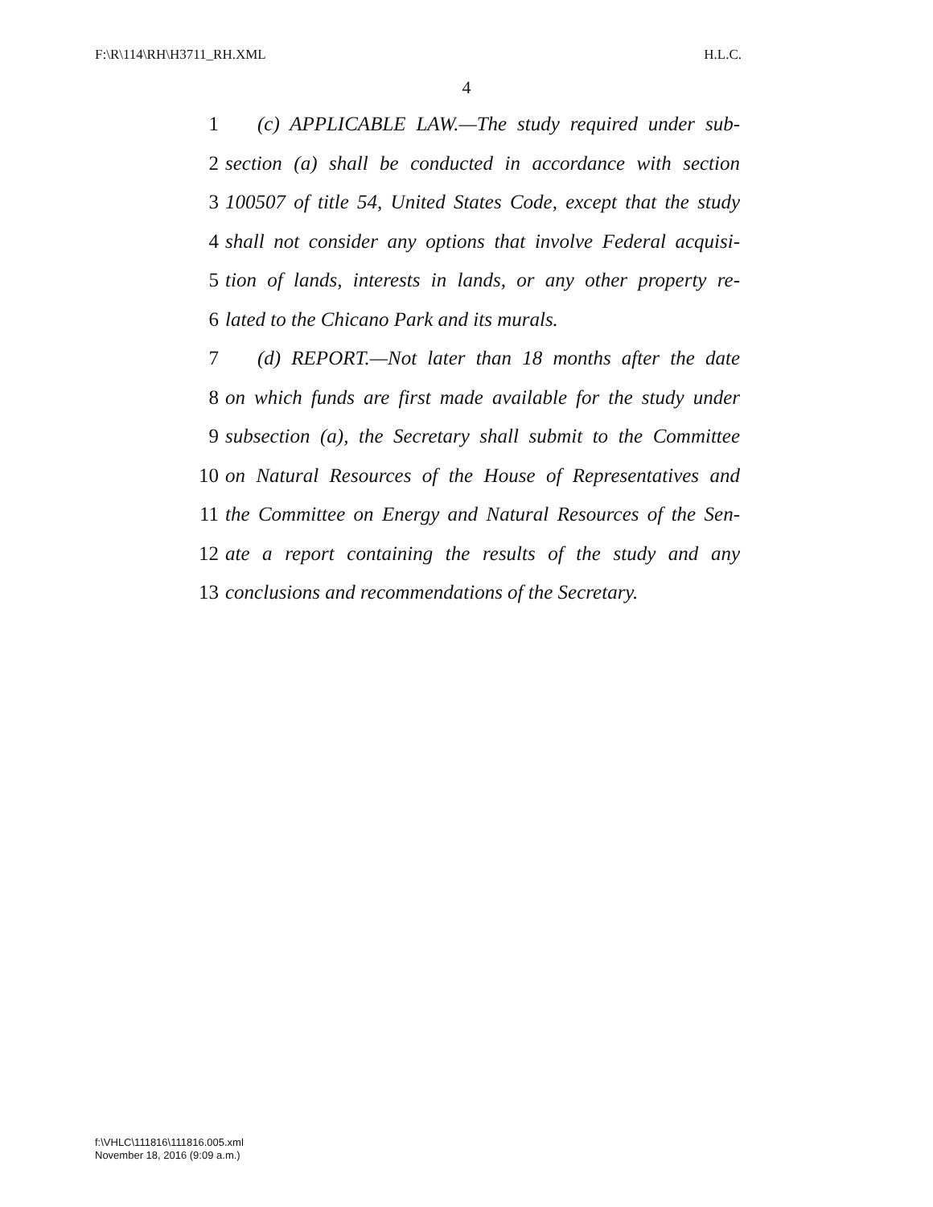F:\R\114\RH\H3711_RH.XML H.L.C.
4
1 (c) APPLICABLE LAW.—The study required under sub-
2 section (a) shall be conducted in accordance with section
3 100507 of title 54, United States Code, except that the study
4 shall not consider any options that involve Federal acquisi-
5 tion of lands, interests in lands, or any other property re-
6 lated to the Chicano Park and its murals.
7 (d) REPORT.—Not later than 18 months after the date
8 on which funds are first made available for the study under
9 subsection (a), the Secretary shall submit to the Committee
10 on Natural Resources of the House of Representatives and
11 the Committee on Energy and Natural Resources of the Sen-
12 ate a report containing the results of the study and any
13 conclusions and recommendations of the Secretary.
f:\VHLC\111816\111816.005.xml
November 18, 2016 (9:09 a.m.)